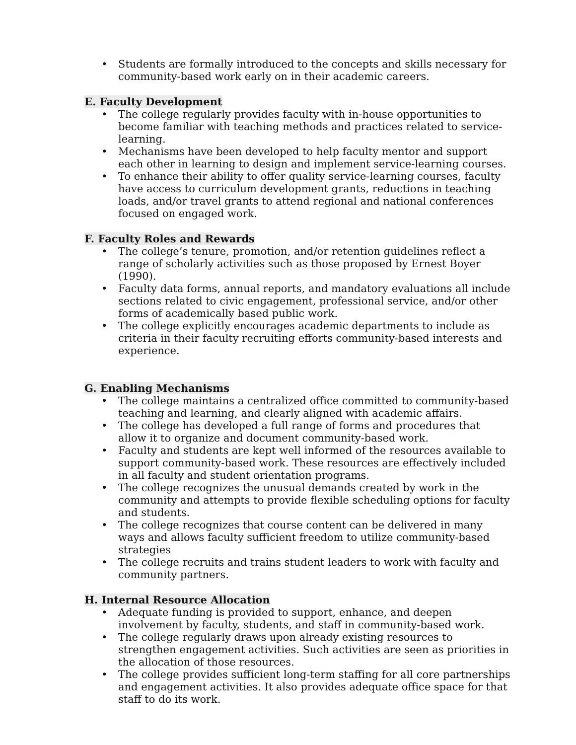• Students are formally introduced to the concepts and skills necessary for community-based work early on in their academic careers.
E. Faculty Development
• The college regularly provides faculty with in-house opportunities to become familiar with teaching methods and practices related to service-learning.
• Mechanisms have been developed to help faculty mentor and support each other in learning to design and implement service-learning courses.
• To enhance their ability to offer quality service-learning courses, faculty have access to curriculum development grants, reductions in teaching loads, and/or travel grants to attend regional and national conferences focused on engaged work.
F. Faculty Roles and Rewards
• The college’s tenure, promotion, and/or retention guidelines reflect a range of scholarly activities such as those proposed by Ernest Boyer (1990).
• Faculty data forms, annual reports, and mandatory evaluations all include sections related to civic engagement, professional service, and/or other forms of academically based public work.
• The college explicitly encourages academic departments to include as criteria in their faculty recruiting efforts community-based interests and experience.
G. Enabling Mechanisms
• The college maintains a centralized office committed to community-based teaching and learning, and clearly aligned with academic affairs.
• The college has developed a full range of forms and procedures that allow it to organize and document community-based work.
• Faculty and students are kept well informed of the resources available to support community-based work. These resources are effectively included in all faculty and student orientation programs.
• The college recognizes the unusual demands created by work in the community and attempts to provide flexible scheduling options for faculty and students.
• The college recognizes that course content can be delivered in many ways and allows faculty sufficient freedom to utilize community-based strategies
• The college recruits and trains student leaders to work with faculty and community partners.
H. Internal Resource Allocation
• Adequate funding is provided to support, enhance, and deepen involvement by faculty, students, and staff in community-based work.
• The college regularly draws upon already existing resources to strengthen engagement activities. Such activities are seen as priorities in the allocation of those resources.
• The college provides sufficient long-term staffing for all core partnerships and engagement activities. It also provides adequate office space for that staff to do its work.